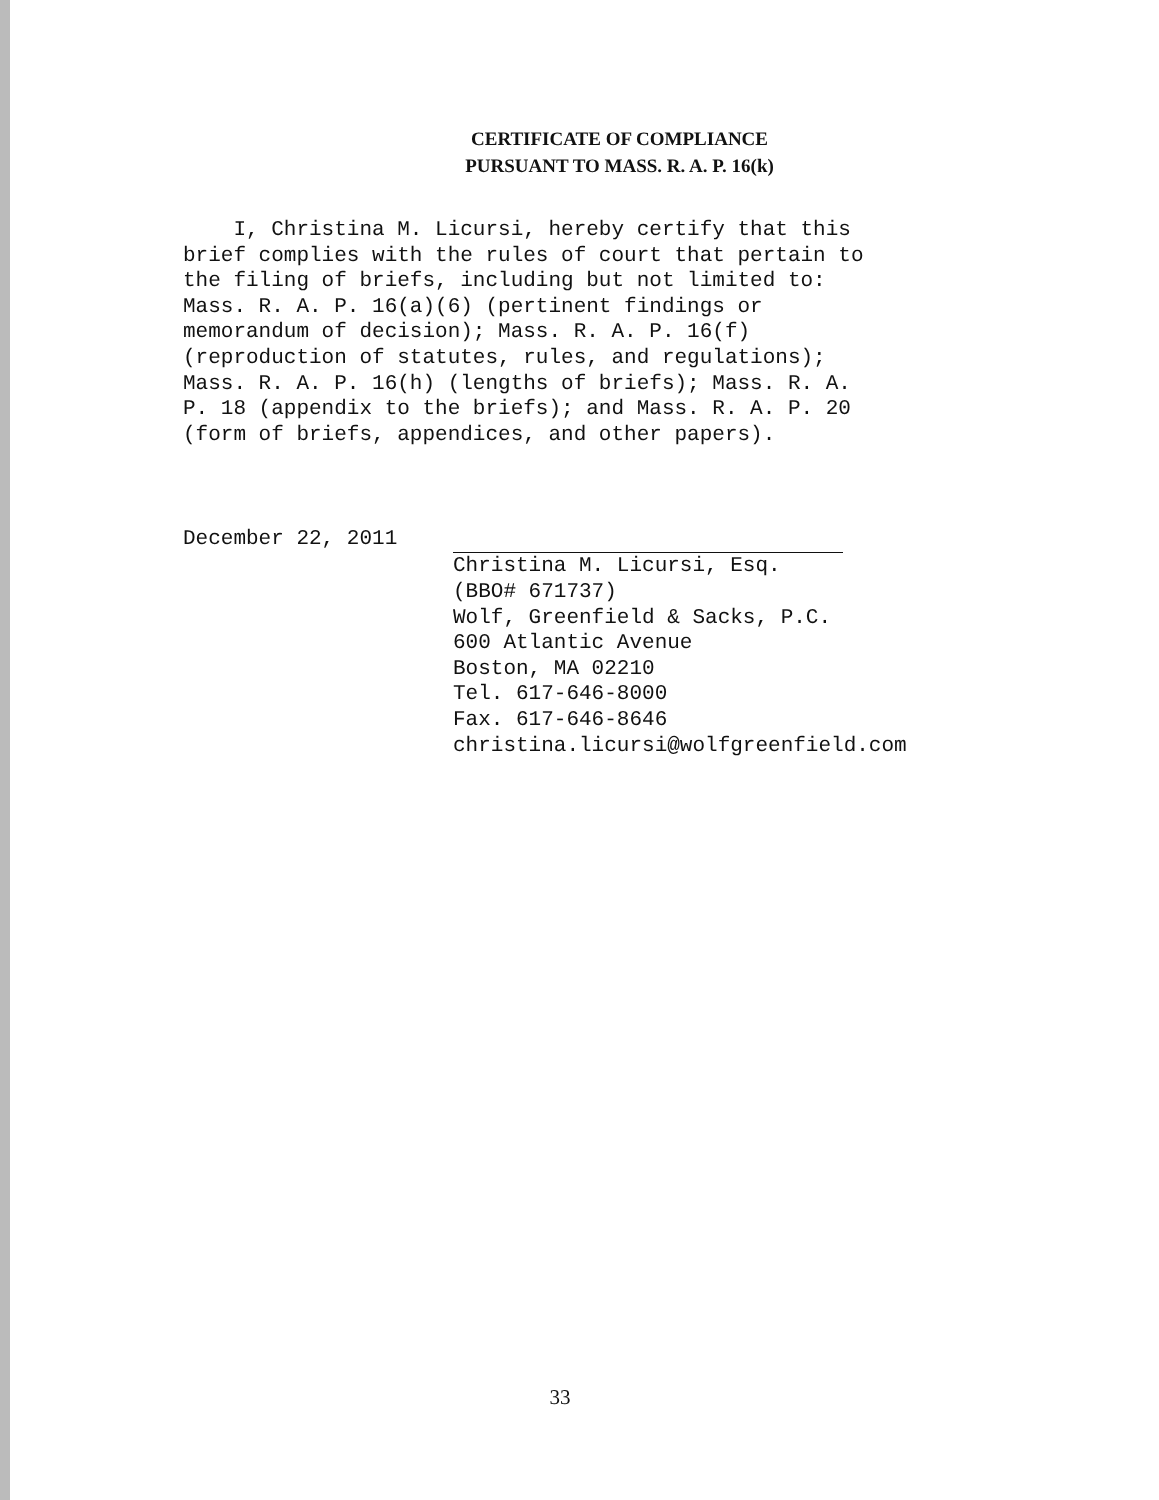CERTIFICATE OF COMPLIANCE
PURSUANT TO MASS. R. A. P. 16(k)
I, Christina M. Licursi, hereby certify that this brief complies with the rules of court that pertain to the filing of briefs, including but not limited to: Mass. R. A. P. 16(a)(6) (pertinent findings or memorandum of decision); Mass. R. A. P. 16(f) (reproduction of statutes, rules, and regulations); Mass. R. A. P. 16(h) (lengths of briefs); Mass. R. A. P. 18 (appendix to the briefs); and Mass. R. A. P. 20 (form of briefs, appendices, and other papers).
December 22, 2011
Christina M. Licursi, Esq. (BBO# 671737) Wolf, Greenfield & Sacks, P.C. 600 Atlantic Avenue Boston, MA 02210 Tel. 617-646-8000 Fax. 617-646-8646 christina.licursi@wolfgreenfield.com
33